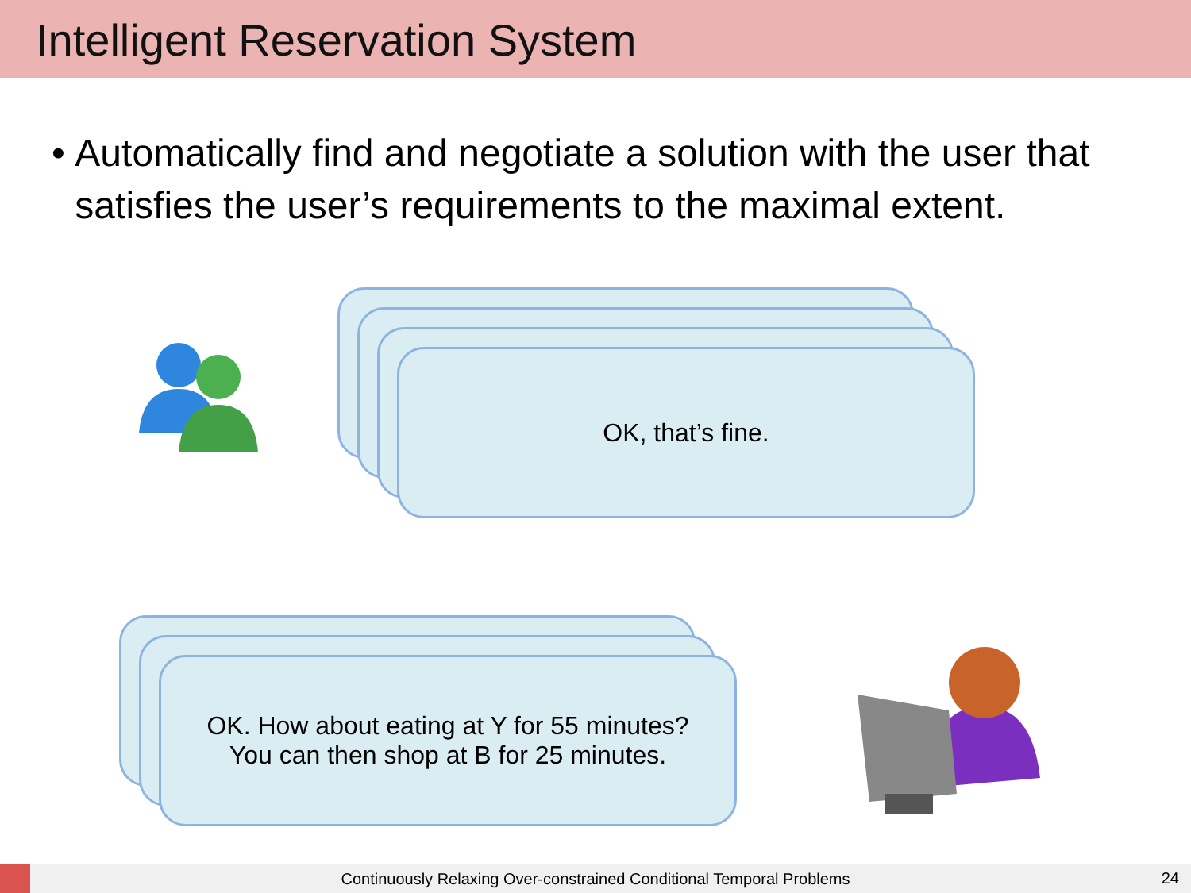Intelligent Reservation System
• Automatically find and negotiate a solution with the user that satisfies the user’s requirements to the maximal extent.
OK, that’s fine.
OK. How about eating at Y for 55 minutes?
You can then shop at B for 25 minutes.
Continuously Relaxing Over-constrained Conditional Temporal Problems 24